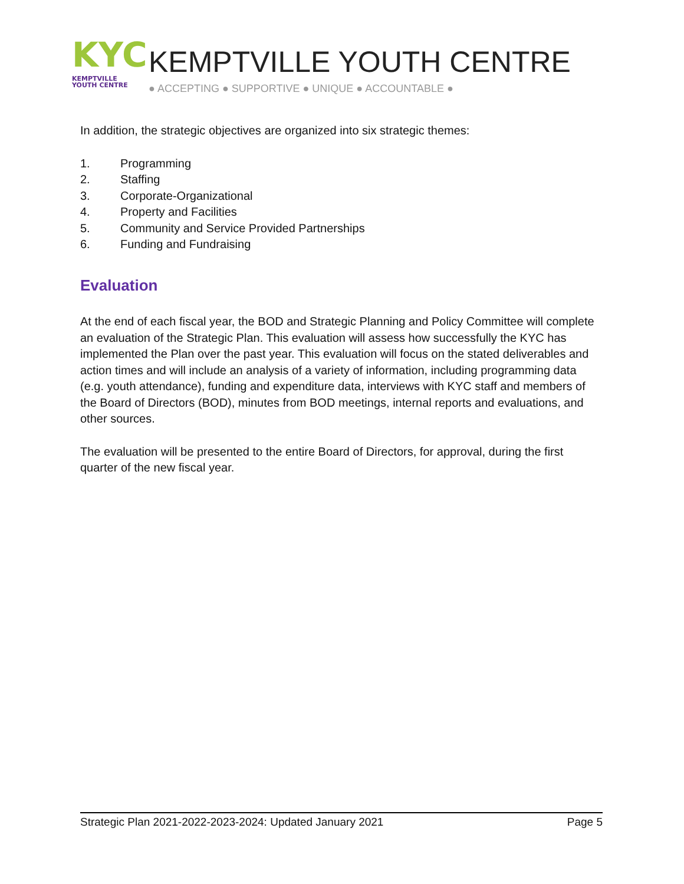KYC
KEMPTVILLE
YOUTH CENTRE
KEMPTVILLE YOUTH CENTRE
● ACCEPTING ● SUPPORTIVE ● UNIQUE ● ACCOUNTABLE ●
In addition, the strategic objectives are organized into six strategic themes:
1. Programming
2. Staffing
3. Corporate-Organizational
4. Property and Facilities
5. Community and Service Provided Partnerships
6. Funding and Fundraising
Evaluation
At the end of each fiscal year, the BOD and Strategic Planning and Policy Committee will complete an evaluation of the Strategic Plan. This evaluation will assess how successfully the KYC has implemented the Plan over the past year. This evaluation will focus on the stated deliverables and action times and will include an analysis of a variety of information, including programming data (e.g. youth attendance), funding and expenditure data, interviews with KYC staff and members of the Board of Directors (BOD), minutes from BOD meetings, internal reports and evaluations, and other sources.
The evaluation will be presented to the entire Board of Directors, for approval, during the first quarter of the new fiscal year.
Strategic Plan 2021-2022-2023-2024: Updated January 2021 Page 5